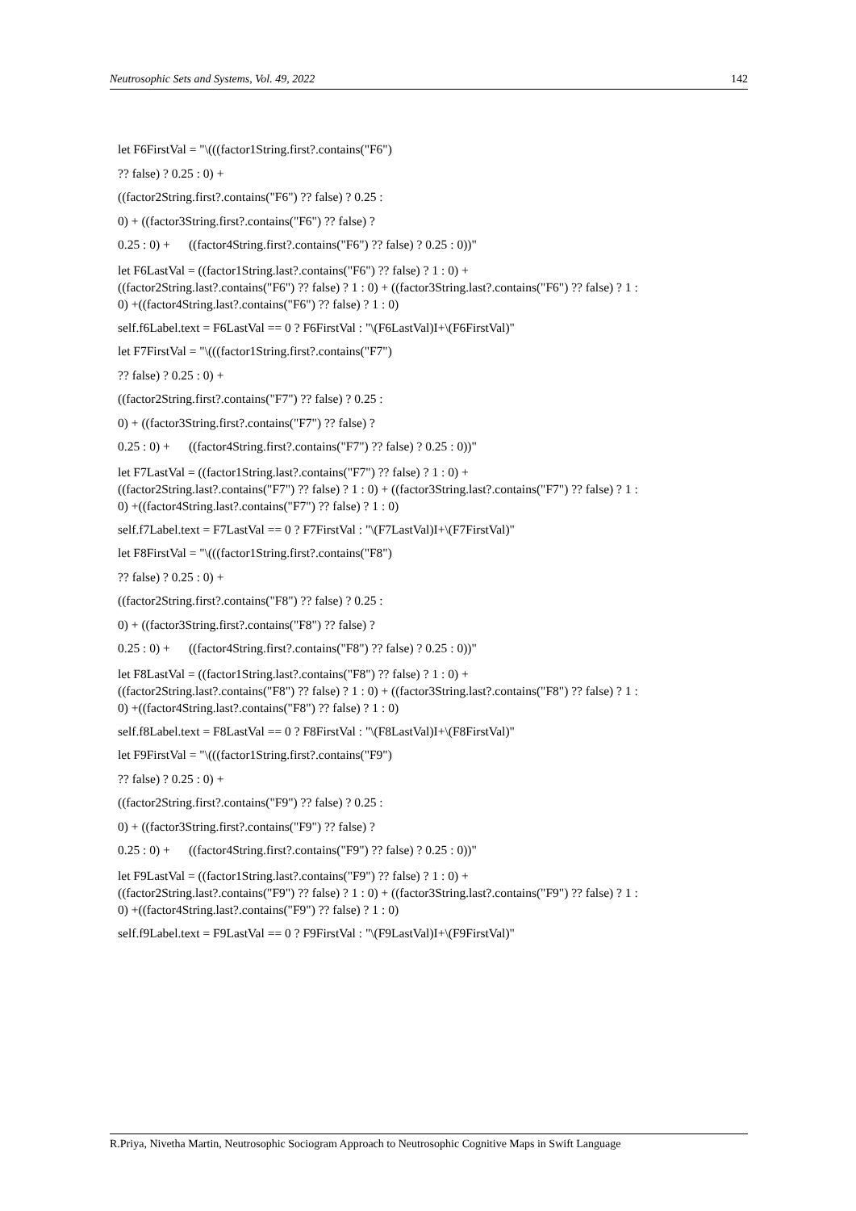Neutrosophic Sets and Systems, Vol. 49, 2022 142
let F6FirstVal = "\(((factor1String.first?.contains("F6")
?? false) ? 0.25 : 0) +
((factor2String.first?.contains("F6") ?? false) ? 0.25 :
0) + ((factor3String.first?.contains("F6") ?? false) ?
0.25 : 0) + ((factor4String.first?.contains("F6") ?? false) ? 0.25 : 0))"
let F6LastVal = ((factor1String.last?.contains("F6") ?? false) ? 1 : 0) +
((factor2String.last?.contains("F6") ?? false) ? 1 : 0) + ((factor3String.last?.contains("F6") ?? false) ? 1 :
0) +((factor4String.last?.contains("F6") ?? false) ? 1 : 0)
self.f6Label.text = F6LastVal == 0 ? F6FirstVal : "\(F6LastVal)I+\(F6FirstVal)"
let F7FirstVal = "\(((factor1String.first?.contains("F7")
?? false) ? 0.25 : 0) +
((factor2String.first?.contains("F7") ?? false) ? 0.25 :
0) + ((factor3String.first?.contains("F7") ?? false) ?
0.25 : 0) + ((factor4String.first?.contains("F7") ?? false) ? 0.25 : 0))"
let F7LastVal = ((factor1String.last?.contains("F7") ?? false) ? 1 : 0) +
((factor2String.last?.contains("F7") ?? false) ? 1 : 0) + ((factor3String.last?.contains("F7") ?? false) ? 1 :
0) +((factor4String.last?.contains("F7") ?? false) ? 1 : 0)
self.f7Label.text = F7LastVal == 0 ? F7FirstVal : "\(F7LastVal)I+\(F7FirstVal)"
let F8FirstVal = "\(((factor1String.first?.contains("F8")
?? false) ? 0.25 : 0) +
((factor2String.first?.contains("F8") ?? false) ? 0.25 :
0) + ((factor3String.first?.contains("F8") ?? false) ?
0.25 : 0) + ((factor4String.first?.contains("F8") ?? false) ? 0.25 : 0))"
let F8LastVal = ((factor1String.last?.contains("F8") ?? false) ? 1 : 0) +
((factor2String.last?.contains("F8") ?? false) ? 1 : 0) + ((factor3String.last?.contains("F8") ?? false) ? 1 :
0) +((factor4String.last?.contains("F8") ?? false) ? 1 : 0)
self.f8Label.text = F8LastVal == 0 ? F8FirstVal : "\(F8LastVal)I+\(F8FirstVal)"
let F9FirstVal = "\(((factor1String.first?.contains("F9")
?? false) ? 0.25 : 0) +
((factor2String.first?.contains("F9") ?? false) ? 0.25 :
0) + ((factor3String.first?.contains("F9") ?? false) ?
0.25 : 0) + ((factor4String.first?.contains("F9") ?? false) ? 0.25 : 0))"
let F9LastVal = ((factor1String.last?.contains("F9") ?? false) ? 1 : 0) +
((factor2String.last?.contains("F9") ?? false) ? 1 : 0) + ((factor3String.last?.contains("F9") ?? false) ? 1 :
0) +((factor4String.last?.contains("F9") ?? false) ? 1 : 0)
self.f9Label.text = F9LastVal == 0 ? F9FirstVal : "\(F9LastVal)I+\(F9FirstVal)"
R.Priya, Nivetha Martin, Neutrosophic Sociogram Approach to Neutrosophic Cognitive Maps in Swift Language